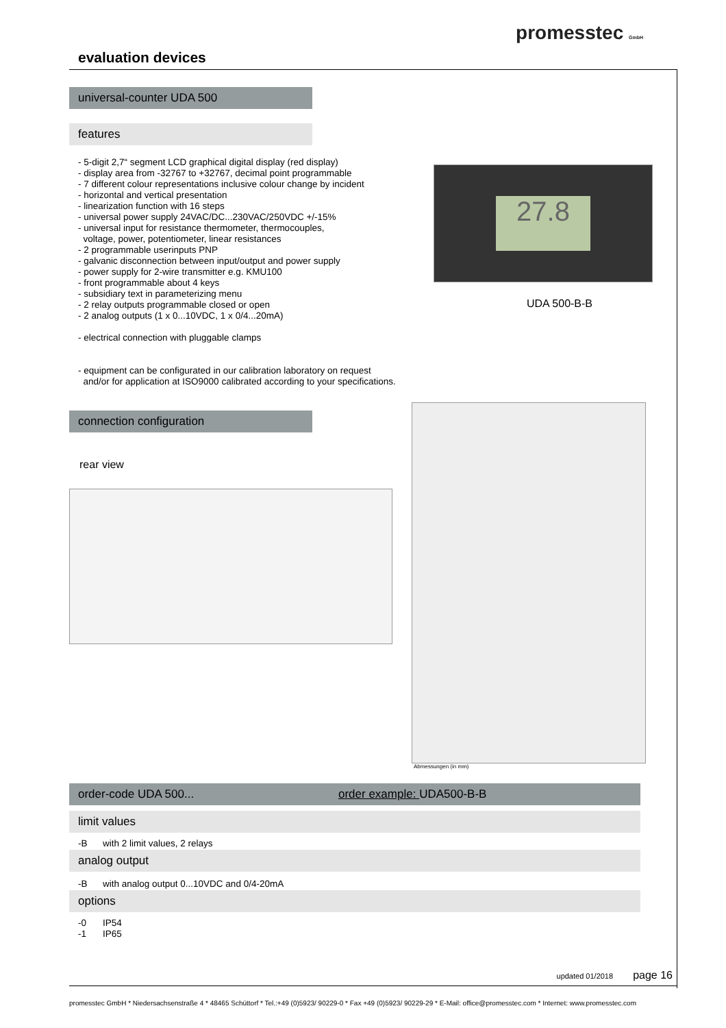promesstec GmbH
evaluation devices
universal-counter UDA 500
features
- 5-digit 2,7“ segment LCD graphical digital display (red display)
- display area from -32767 to +32767, decimal point programmable
- 7 different colour representations inclusive colour change by incident
- horizontal and vertical presentation
- linearization function with 16 steps
- universal power supply 24VAC/DC...230VAC/250VDC +/-15%
- universal input for resistance thermometer, thermocouples,
voltage, power, potentiometer, linear resistances
- 2 programmable userinputs PNP
- galvanic disconnection between input/output and power supply
- power supply for 2-wire transmitter e.g. KMU100
- front programmable about 4 keys
- subsidiary text in parameterizing menu
- 2 relay outputs programmable closed or open
- 2 analog outputs (1 x 0...10VDC, 1 x 0/4...20mA)
- electrical connection with pluggable clamps
- equipment can be configurated in our calibration laboratory on request
and/or for application at ISO9000 calibrated according to your specifications.
27.8
UDA 500-B-B
connection configuration
rear view
Abmessungen (in mm)
order-code UDA 500... order example: UDA500-B-B
limit values
-B with 2 limit values, 2 relays
analog output
-B with analog output 0...10VDC and 0/4-20mA
options
-0 IP54
-1 IP65
updated 01/2018 page 16
promesstec GmbH * Niedersachsenstraße 4 * 48465 Schüttorf * Tel.:+49 (0)5923/ 90229-0 * Fax +49 (0)5923/ 90229-29 * E-Mail: office@promesstec.com * Internet: www.promesstec.com